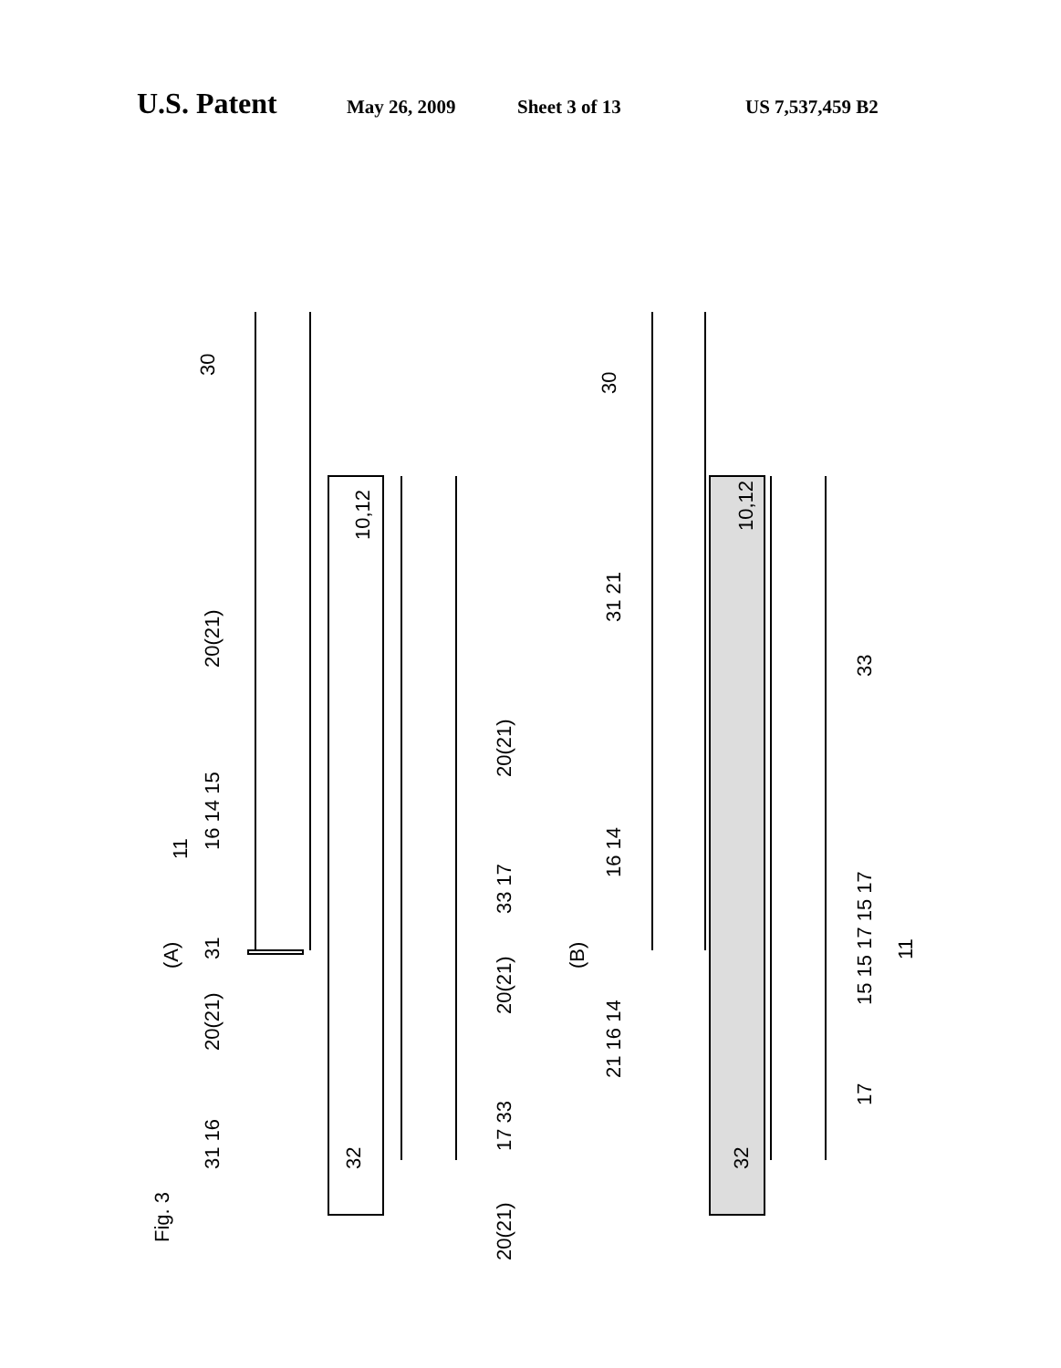U.S. Patent May 26, 2009 Sheet 3 of 13 US 7,537,459 B2
30
32
10,12
(A)
Fig. 3
20(21)
16 14 15
31
20(21)
31 16
20(21)
33 17
20(21)
17 33
20(21)
30
32
10,12
(B)
31 21
16 14
21 16 14
33
15 15 17 15 17
17
11
11